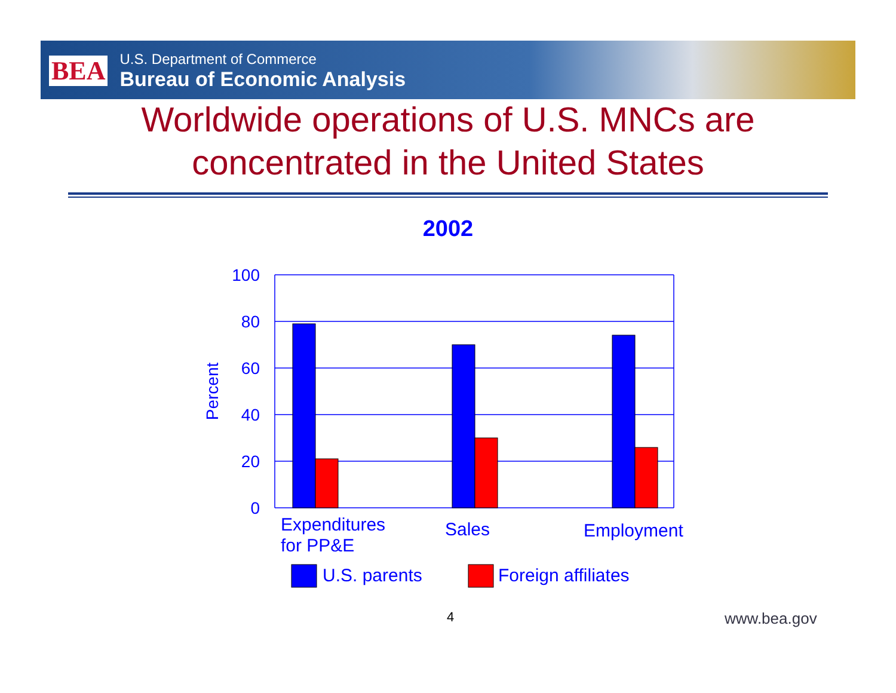BEA
U.S. Department of Commerce
Bureau of Economic Analysis
Worldwide operations of U.S. MNCs are
concentrated in the United States
2002
100
80
60
40
20
0
Percent
Expenditures
for PP&E
Sales
Employment
U.S. parents
Foreign affiliates
4 www.bea.gov